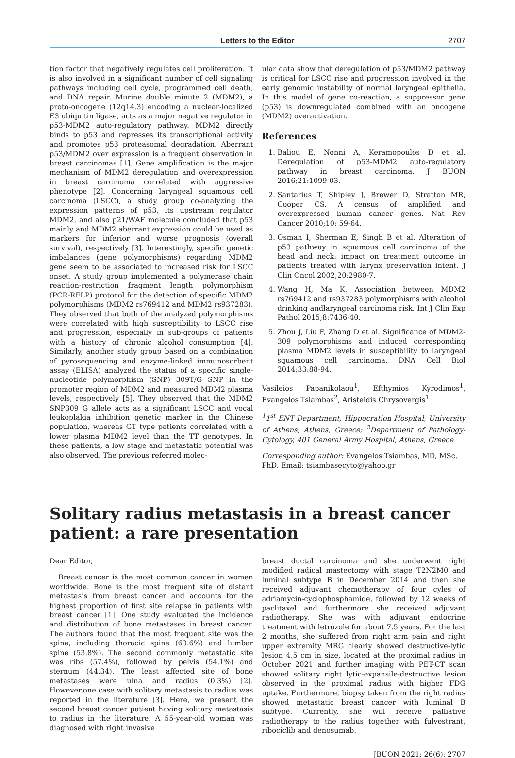Letters to the Editor 2707
tion factor that negatively regulates cell proliferation. It is also involved in a significant number of cell signaling pathways including cell cycle, programmed cell death, and DNA repair. Murine double minute 2 (MDM2), a proto-oncogene (12q14.3) encoding a nuclear-localized E3 ubiquitin ligase, acts as a major negative regulator in p53-MDM2 auto-regulatory pathway. MDM2 directly binds to p53 and represses its transcriptional activity and promotes p53 proteasomal degradation. Aberrant p53/MDM2 over expression is a frequent observation in breast carcinomas [1]. Gene amplification is the major mechanism of MDM2 deregulation and overexpression in breast carcinoma correlated with aggressive phenotype [2]. Concerning laryngeal squamous cell carcinoma (LSCC), a study group co-analyzing the expression patterns of p53, its upstream regulator MDM2, and also p21/WAF molecule concluded that p53 mainly and MDM2 aberrant expression could be used as markers for inferior and worse prognosis (overall survival), respectively [3]. Interestingly, specific genetic imbalances (gene polymorphisms) regarding MDM2 gene seem to be associated to increased risk for LSCC onset. A study group implemented a polymerase chain reaction-restriction fragment length polymorphism (PCR-RFLP) protocol for the detection of specific MDM2 polymorphisms (MDM2 rs769412 and MDM2 rs937283). They observed that both of the analyzed polymorphisms were correlated with high susceptibility to LSCC rise and progression, especially in sub-groups of patients with a history of chronic alcohol consumption [4]. Similarly, another study group based on a combination of pyrosequencing and enzyme-linked immunosorbent assay (ELISA) analyzed the status of a specific single-nucleotide polymorphism (SNP) 309T/G SNP in the promoter region of MDM2 and measured MDM2 plasma levels, respectively [5]. They observed that the MDM2 SNP309 G allele acts as a significant LSCC and vocal leukoplakia inhibition genetic marker in the Chinese population, whereas GT type patients correlated with a lower plasma MDM2 level than the TT genotypes. In these patients, a low stage and metastatic potential was also observed. The previous referred molec-
ular data show that deregulation of p53/MDM2 pathway is critical for LSCC rise and progression involved in the early genomic instability of normal laryngeal epithelia. In this model of gene co-reaction, a suppressor gene (p53) is downregulated combined with an oncogene (MDM2) overactivation.
References
1. Baliou E, Nonni A, Keramopoulos D et al. Deregulation of p53-MDM2 auto-regulatory pathway in breast carcinoma. J BUON 2016;21:1099-03.
2. Santarius T, Shipley J, Brewer D, Stratton MR, Cooper CS. A census of amplified and overexpressed human cancer genes. Nat Rev Cancer 2010;10: 59-64.
3. Osman I, Sherman E, Singh B et al. Alteration of p53 pathway in squamous cell carcinoma of the head and neck: impact on treatment outcome in patients treated with larynx preservation intent. J Clin Oncol 2002;20:2980-7.
4. Wang H, Ma K. Association between MDM2 rs769412 and rs937283 polymorphisms with alcohol drinking andlaryngeal carcinoma risk. Int J Clin Exp Pathol 2015;8:7436-40.
5. Zhou J, Liu F, Zhang D et al. Significance of MDM2-309 polymorphisms and induced corresponding plasma MDM2 levels in susceptibility to laryngeal squamous cell carcinoma. DNA Cell Biol 2014;33:88-94.
Vasileios Papanikolaou<sup>1</sup>, Efthymios Kyrodimos<sup>1</sup>, Evangelos Tsiambas<sup>2</sup>, Aristeidis Chrysovergis<sup>1</sup>
<sup>1</sup> 1<sup>st</sup> ENT Department, Hippocration Hospital, University of Athens, Athens, Greece; <sup>2</sup>Department of Pathology-Cytology, 401 General Army Hospital, Athens, Greece
Corresponding author: Evangelos Tsiambas, MD, MSc, PhD. Email: tsiambasecyto@yahoo.gr
Solitary radius metastasis in a breast cancer patient: a rare presentation
Dear Editor,
Breast cancer is the most common cancer in women worldwide. Bone is the most frequent site of distant metastasis from breast cancer and accounts for the highest proportion of first site relapse in patients with breast cancer [1]. One study evaluated the incidence and distribution of bone metastases in breast cancer. The authors found that the most frequent site was the spine, including thoracic spine (63.6%) and lumbar spine (53.8%). The second commonly metastatic site was ribs (57.4%), followed by pelvis (54.1%) and sternum (44.34). The least affected site of bone metastases were ulna and radius (0.3%) [2]. However,one case with solitary metastasis to radius was reported in the literature [3]. Here, we present the second breast cancer patient having solitary metastasis to radius in the literature. A 55-year-old woman was diagnosed with right invasive
breast ductal carcinoma and she underwent right modified radical mastectomy with stage T2N2M0 and luminal subtype B in December 2014 and then she received adjuvant chemotherapy of four cyles of adriamycin-cyclophosphamide, followed by 12 weeks of paclitaxel and furthermore she received adjuvant radiotherapy. She was with adjuvant endocrine treatment with letrozole for about 7.5 years. For the last 2 months, she suffered from right arm pain and right upper extremity MRG clearly showed destructive-lytic lesion 4.5 cm in size, located at the proximal radius in October 2021 and further imaging with PET-CT scan showed solitary right lytic-expansile-destructive lesion observed in the proximal radius with higher FDG uptake. Furthermore, biopsy taken from the right radius showed metastatic breast cancer with luminal B subtype. Currently, she will receive palliative radiotherapy to the radius together with fulvestrant, ribociclib and denosumab.
JBUON 2021; 26(6): 2707